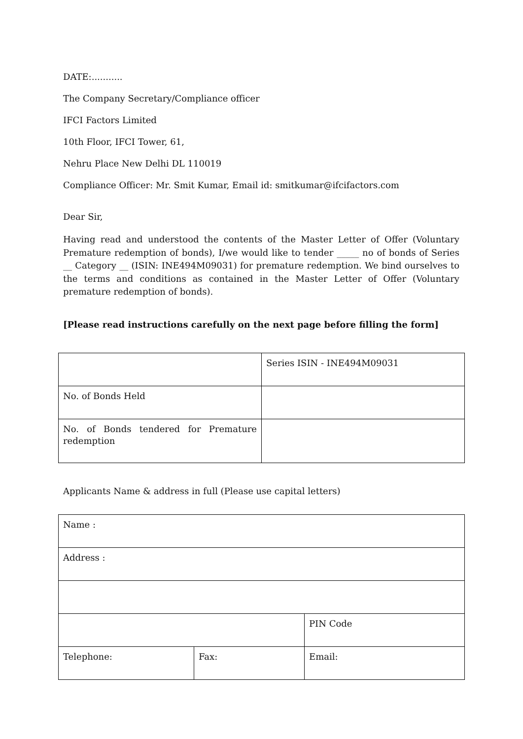DATE:...........
The Company Secretary/Compliance officer
IFCI Factors Limited
10th Floor, IFCI Tower, 61,
Nehru Place New Delhi DL 110019
Compliance Officer: Mr. Smit Kumar, Email id: smitkumar@ifcifactors.com
Dear Sir,
Having read and understood the contents of the Master Letter of Offer (Voluntary Premature redemption of bonds), I/we would like to tender _____ no of bonds of Series __ Category __ (ISIN: INE494M09031) for premature redemption. We bind ourselves to the terms and conditions as contained in the Master Letter of Offer (Voluntary premature redemption of bonds).
[Please read instructions carefully on the next page before filling the form]
| | Series ISIN - INE494M09031 |
| No. of Bonds Held | |
| No. of Bonds tendered for Premature redemption | |
Applicants Name & address in full (Please use capital letters)
| Name : | | |
| Address : | | |
| | | PIN Code |
| Telephone: | Fax: | Email: |